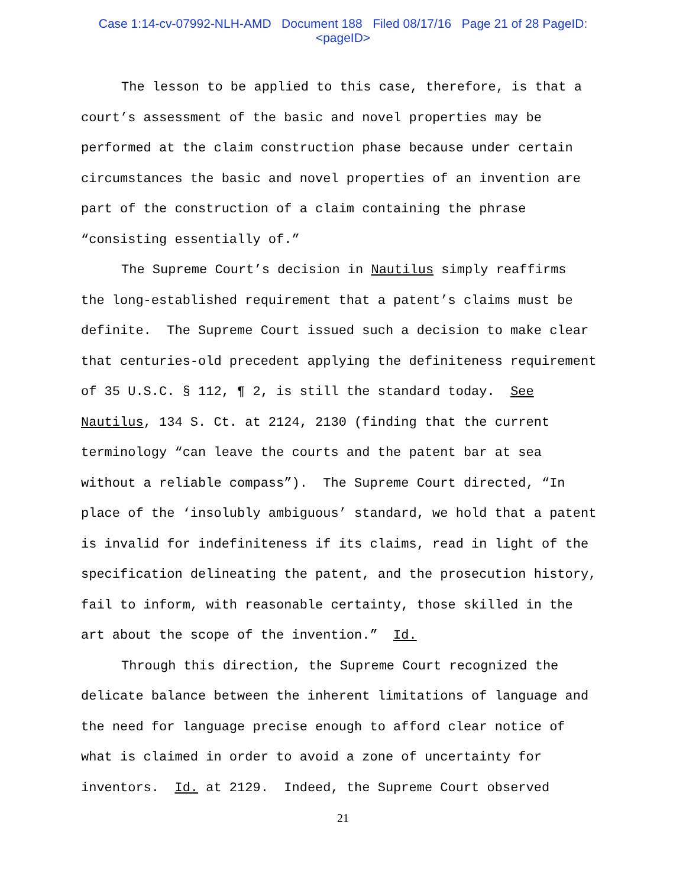Case 1:14-cv-07992-NLH-AMD Document 188 Filed 08/17/16 Page 21 of 28 PageID:
<pageID>
The lesson to be applied to this case, therefore, is that a court’s assessment of the basic and novel properties may be performed at the claim construction phase because under certain circumstances the basic and novel properties of an invention are part of the construction of a claim containing the phrase “consisting essentially of.”
The Supreme Court’s decision in Nautilus simply reaffirms the long-established requirement that a patent’s claims must be definite. The Supreme Court issued such a decision to make clear that centuries-old precedent applying the definiteness requirement of 35 U.S.C. § 112, ¶ 2, is still the standard today. See Nautilus, 134 S. Ct. at 2124, 2130 (finding that the current terminology “can leave the courts and the patent bar at sea without a reliable compass”). The Supreme Court directed, “In place of the ‘insolubly ambiguous’ standard, we hold that a patent is invalid for indefiniteness if its claims, read in light of the specification delineating the patent, and the prosecution history, fail to inform, with reasonable certainty, those skilled in the art about the scope of the invention.” Id.
Through this direction, the Supreme Court recognized the delicate balance between the inherent limitations of language and the need for language precise enough to afford clear notice of what is claimed in order to avoid a zone of uncertainty for inventors. Id. at 2129. Indeed, the Supreme Court observed
21